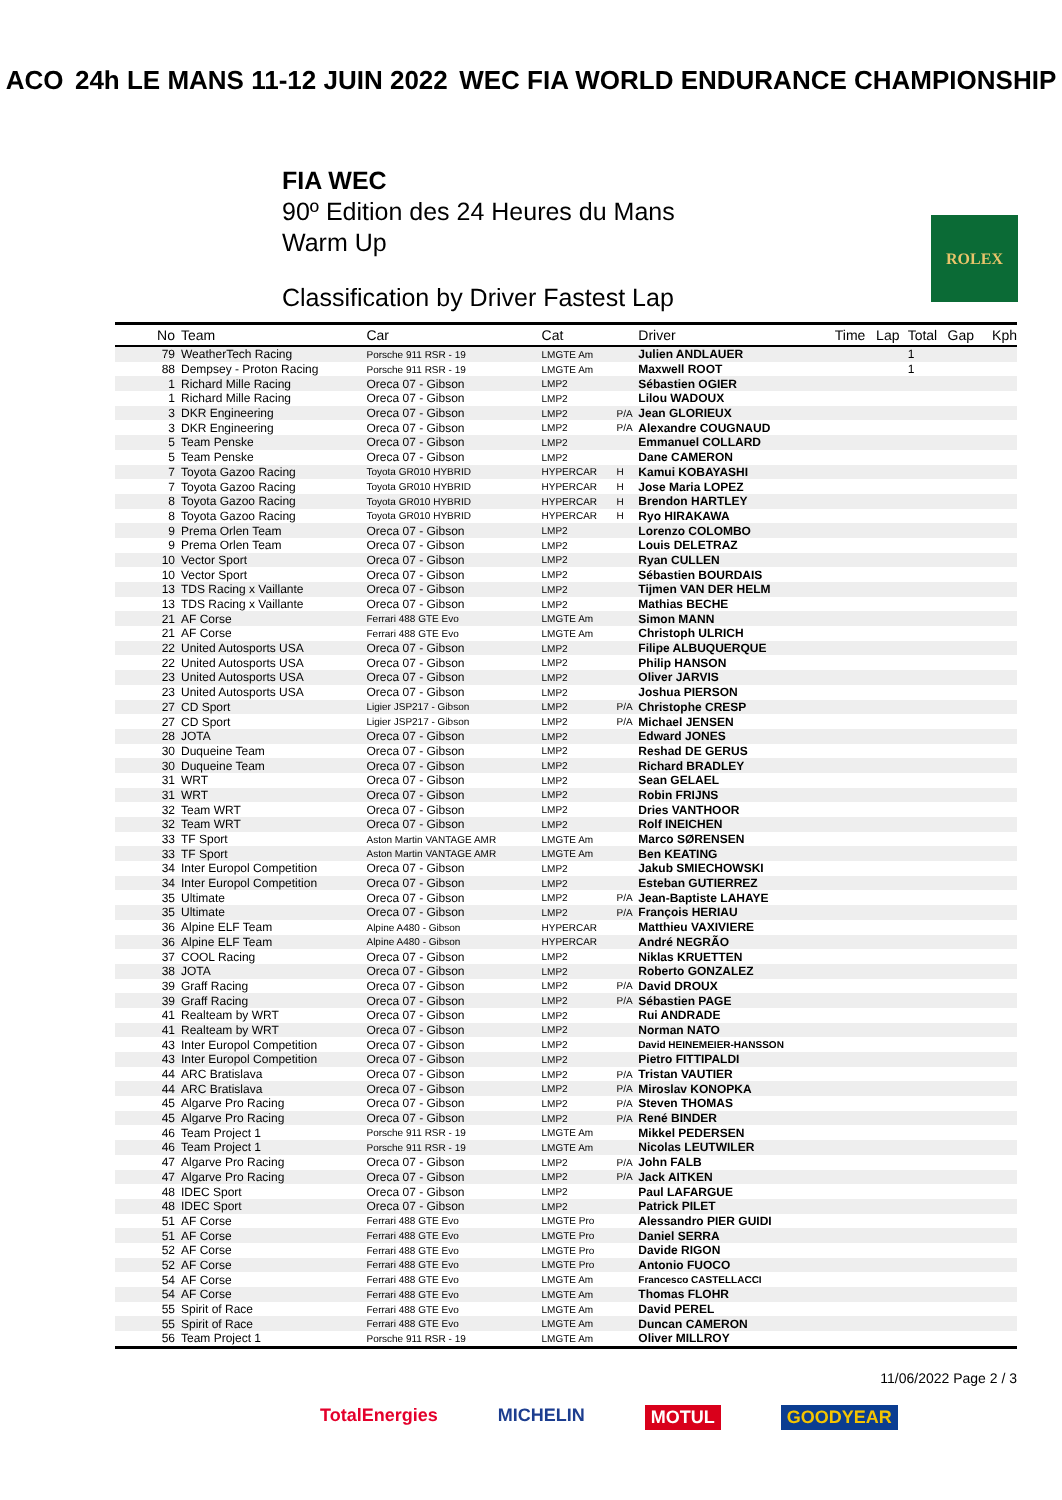ACO 24h LE MANS 11-12 JUIN 2022 WEC FIA WORLD ENDURANCE CHAMPIONSHIP
FIA WEC
90º Edition des 24 Heures du Mans
Warm Up
Classification by Driver Fastest Lap
ROLEX
| No | Team | Car | Cat | | Driver | Time | Lap | Total | Gap | Kph |
| --- | --- | --- | --- | --- | --- | --- | --- | --- | --- | --- |
| 79 | WeatherTech Racing | Porsche 911 RSR - 19 | LMGTE Am | | Julien ANDLAUER | | | 1 | | |
| 88 | Dempsey - Proton Racing | Porsche 911 RSR - 19 | LMGTE Am | | Maxwell ROOT | | | 1 | | |
| 1 | Richard Mille Racing | Oreca 07 - Gibson | LMP2 | | Sébastien OGIER | | | | | |
| 1 | Richard Mille Racing | Oreca 07 - Gibson | LMP2 | | Lilou WADOUX | | | | | |
| 3 | DKR Engineering | Oreca 07 - Gibson | LMP2 | P/A | Jean GLORIEUX | | | | | |
| 3 | DKR Engineering | Oreca 07 - Gibson | LMP2 | P/A | Alexandre COUGNAUD | | | | | |
| 5 | Team Penske | Oreca 07 - Gibson | LMP2 | | Emmanuel COLLARD | | | | | |
| 5 | Team Penske | Oreca 07 - Gibson | LMP2 | | Dane CAMERON | | | | | |
| 7 | Toyota Gazoo Racing | Toyota GR010 HYBRID | HYPERCAR | H | Kamui KOBAYASHI | | | | | |
| 7 | Toyota Gazoo Racing | Toyota GR010 HYBRID | HYPERCAR | H | Jose Maria LOPEZ | | | | | |
| 8 | Toyota Gazoo Racing | Toyota GR010 HYBRID | HYPERCAR | H | Brendon HARTLEY | | | | | |
| 8 | Toyota Gazoo Racing | Toyota GR010 HYBRID | HYPERCAR | H | Ryo HIRAKAWA | | | | | |
| 9 | Prema Orlen Team | Oreca 07 - Gibson | LMP2 | | Lorenzo COLOMBO | | | | | |
| 9 | Prema Orlen Team | Oreca 07 - Gibson | LMP2 | | Louis DELETRAZ | | | | | |
| 10 | Vector Sport | Oreca 07 - Gibson | LMP2 | | Ryan CULLEN | | | | | |
| 10 | Vector Sport | Oreca 07 - Gibson | LMP2 | | Sébastien BOURDAIS | | | | | |
| 13 | TDS Racing x Vaillante | Oreca 07 - Gibson | LMP2 | | Tijmen VAN DER HELM | | | | | |
| 13 | TDS Racing x Vaillante | Oreca 07 - Gibson | LMP2 | | Mathias BECHE | | | | | |
| 21 | AF Corse | Ferrari 488 GTE Evo | LMGTE Am | | Simon MANN | | | | | |
| 21 | AF Corse | Ferrari 488 GTE Evo | LMGTE Am | | Christoph ULRICH | | | | | |
| 22 | United Autosports USA | Oreca 07 - Gibson | LMP2 | | Filipe ALBUQUERQUE | | | | | |
| 22 | United Autosports USA | Oreca 07 - Gibson | LMP2 | | Philip HANSON | | | | | |
| 23 | United Autosports USA | Oreca 07 - Gibson | LMP2 | | Oliver JARVIS | | | | | |
| 23 | United Autosports USA | Oreca 07 - Gibson | LMP2 | | Joshua PIERSON | | | | | |
| 27 | CD Sport | Ligier JSP217 - Gibson | LMP2 | P/A | Christophe CRESP | | | | | |
| 27 | CD Sport | Ligier JSP217 - Gibson | LMP2 | P/A | Michael JENSEN | | | | | |
| 28 | JOTA | Oreca 07 - Gibson | LMP2 | | Edward JONES | | | | | |
| 30 | Duqueine Team | Oreca 07 - Gibson | LMP2 | | Reshad DE GERUS | | | | | |
| 30 | Duqueine Team | Oreca 07 - Gibson | LMP2 | | Richard BRADLEY | | | | | |
| 31 | WRT | Oreca 07 - Gibson | LMP2 | | Sean GELAEL | | | | | |
| 31 | WRT | Oreca 07 - Gibson | LMP2 | | Robin FRIJNS | | | | | |
| 32 | Team WRT | Oreca 07 - Gibson | LMP2 | | Dries VANTHOOR | | | | | |
| 32 | Team WRT | Oreca 07 - Gibson | LMP2 | | Rolf INEICHEN | | | | | |
| 33 | TF Sport | Aston Martin VANTAGE AMR | LMGTE Am | | Marco SØRENSEN | | | | | |
| 33 | TF Sport | Aston Martin VANTAGE AMR | LMGTE Am | | Ben KEATING | | | | | |
| 34 | Inter Europol Competition | Oreca 07 - Gibson | LMP2 | | Jakub SMIECHOWSKI | | | | | |
| 34 | Inter Europol Competition | Oreca 07 - Gibson | LMP2 | | Esteban GUTIERREZ | | | | | |
| 35 | Ultimate | Oreca 07 - Gibson | LMP2 | P/A | Jean-Baptiste LAHAYE | | | | | |
| 35 | Ultimate | Oreca 07 - Gibson | LMP2 | P/A | François HERIAU | | | | | |
| 36 | Alpine ELF Team | Alpine A480 - Gibson | HYPERCAR | | Matthieu VAXIVIERE | | | | | |
| 36 | Alpine ELF Team | Alpine A480 - Gibson | HYPERCAR | | André NEGRÃO | | | | | |
| 37 | COOL Racing | Oreca 07 - Gibson | LMP2 | | Niklas KRUETTEN | | | | | |
| 38 | JOTA | Oreca 07 - Gibson | LMP2 | | Roberto GONZALEZ | | | | | |
| 39 | Graff Racing | Oreca 07 - Gibson | LMP2 | P/A | David DROUX | | | | | |
| 39 | Graff Racing | Oreca 07 - Gibson | LMP2 | P/A | Sébastien PAGE | | | | | |
| 41 | Realteam by WRT | Oreca 07 - Gibson | LMP2 | | Rui ANDRADE | | | | | |
| 41 | Realteam by WRT | Oreca 07 - Gibson | LMP2 | | Norman NATO | | | | | |
| 43 | Inter Europol Competition | Oreca 07 - Gibson | LMP2 | | David HEINEMEIER-HANSSON | | | | | |
| 43 | Inter Europol Competition | Oreca 07 - Gibson | LMP2 | | Pietro FITTIPALDI | | | | | |
| 44 | ARC Bratislava | Oreca 07 - Gibson | LMP2 | P/A | Tristan VAUTIER | | | | | |
| 44 | ARC Bratislava | Oreca 07 - Gibson | LMP2 | P/A | Miroslav KONOPKA | | | | | |
| 45 | Algarve Pro Racing | Oreca 07 - Gibson | LMP2 | P/A | Steven THOMAS | | | | | |
| 45 | Algarve Pro Racing | Oreca 07 - Gibson | LMP2 | P/A | René BINDER | | | | | |
| 46 | Team Project 1 | Porsche 911 RSR - 19 | LMGTE Am | | Mikkel PEDERSEN | | | | | |
| 46 | Team Project 1 | Porsche 911 RSR - 19 | LMGTE Am | | Nicolas LEUTWILER | | | | | |
| 47 | Algarve Pro Racing | Oreca 07 - Gibson | LMP2 | P/A | John FALB | | | | | |
| 47 | Algarve Pro Racing | Oreca 07 - Gibson | LMP2 | P/A | Jack AITKEN | | | | | |
| 48 | IDEC Sport | Oreca 07 - Gibson | LMP2 | | Paul LAFARGUE | | | | | |
| 48 | IDEC Sport | Oreca 07 - Gibson | LMP2 | | Patrick PILET | | | | | |
| 51 | AF Corse | Ferrari 488 GTE Evo | LMGTE Pro | | Alessandro PIER GUIDI | | | | | |
| 51 | AF Corse | Ferrari 488 GTE Evo | LMGTE Pro | | Daniel SERRA | | | | | |
| 52 | AF Corse | Ferrari 488 GTE Evo | LMGTE Pro | | Davide RIGON | | | | | |
| 52 | AF Corse | Ferrari 488 GTE Evo | LMGTE Pro | | Antonio FUOCO | | | | | |
| 54 | AF Corse | Ferrari 488 GTE Evo | LMGTE Am | | Francesco CASTELLACCI | | | | | |
| 54 | AF Corse | Ferrari 488 GTE Evo | LMGTE Am | | Thomas FLOHR | | | | | |
| 55 | Spirit of Race | Ferrari 488 GTE Evo | LMGTE Am | | David PEREL | | | | | |
| 55 | Spirit of Race | Ferrari 488 GTE Evo | LMGTE Am | | Duncan CAMERON | | | | | |
| 56 | Team Project 1 | Porsche 911 RSR - 19 | LMGTE Am | | Oliver MILLROY | | | | | |
11/06/2022 Page 2 / 3
TotalEnergies MICHELIN MOTUL GOODYEAR